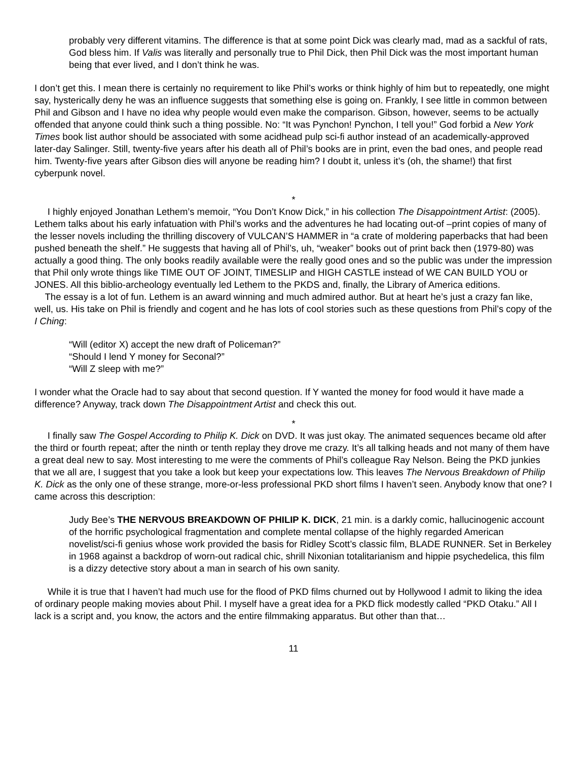probably very different vitamins. The difference is that at some point Dick was clearly mad, mad as a sackful of rats, God bless him. If Valis was literally and personally true to Phil Dick, then Phil Dick was the most important human being that ever lived, and I don’t think he was.
I don’t get this. I mean there is certainly no requirement to like Phil’s works or think highly of him but to repeatedly, one might say, hysterically deny he was an influence suggests that something else is going on. Frankly, I see little in common between Phil and Gibson and I have no idea why people would even make the comparison. Gibson, however, seems to be actually offended that anyone could think such a thing possible. No: “It was Pynchon! Pynchon, I tell you!” God forbid a New York Times book list author should be associated with some acidhead pulp sci-fi author instead of an academically-approved later-day Salinger. Still, twenty-five years after his death all of Phil’s books are in print, even the bad ones, and people read him. Twenty-five years after Gibson dies will anyone be reading him? I doubt it, unless it’s (oh, the shame!) that first cyberpunk novel.
*
I highly enjoyed Jonathan Lethem’s memoir, “You Don’t Know Dick,” in his collection The Disappointment Artist: (2005). Lethem talks about his early infatuation with Phil’s works and the adventures he had locating out-of –print copies of many of the lesser novels including the thrilling discovery of VULCAN’S HAMMER in “a crate of moldering paperbacks that had been pushed beneath the shelf.” He suggests that having all of Phil’s, uh, “weaker” books out of print back then (1979-80) was actually a good thing. The only books readily available were the really good ones and so the public was under the impression that Phil only wrote things like TIME OUT OF JOINT, TIMESLIP and HIGH CASTLE instead of WE CAN BUILD YOU or JONES. All this biblio-archeology eventually led Lethem to the PKDS and, finally, the Library of America editions.
The essay is a lot of fun. Lethem is an award winning and much admired author. But at heart he’s just a crazy fan like, well, us. His take on Phil is friendly and cogent and he has lots of cool stories such as these questions from Phil’s copy of the I Ching:
“Will (editor X) accept the new draft of Policeman?”
“Should I lend Y money for Seconal?”
“Will Z sleep with me?”
I wonder what the Oracle had to say about that second question. If Y wanted the money for food would it have made a difference? Anyway, track down The Disappointment Artist and check this out.
*
I finally saw The Gospel According to Philip K. Dick on DVD. It was just okay. The animated sequences became old after the third or fourth repeat; after the ninth or tenth replay they drove me crazy. It’s all talking heads and not many of them have a great deal new to say. Most interesting to me were the comments of Phil’s colleague Ray Nelson. Being the PKD junkies that we all are, I suggest that you take a look but keep your expectations low. This leaves The Nervous Breakdown of Philip K. Dick as the only one of these strange, more-or-less professional PKD short films I haven’t seen. Anybody know that one? I came across this description:
Judy Bee’s THE NERVOUS BREAKDOWN OF PHILIP K. DICK, 21 min. is a darkly comic, hallucinogenic account of the horrific psychological fragmentation and complete mental collapse of the highly regarded American novelist/sci-fi genius whose work provided the basis for Ridley Scott’s classic film, BLADE RUNNER. Set in Berkeley in 1968 against a backdrop of worn-out radical chic, shrill Nixonian totalitarianism and hippie psychedelica, this film is a dizzy detective story about a man in search of his own sanity.
While it is true that I haven’t had much use for the flood of PKD films churned out by Hollywood I admit to liking the idea of ordinary people making movies about Phil. I myself have a great idea for a PKD flick modestly called “PKD Otaku.” All I lack is a script and, you know, the actors and the entire filmmaking apparatus. But other than that…
11